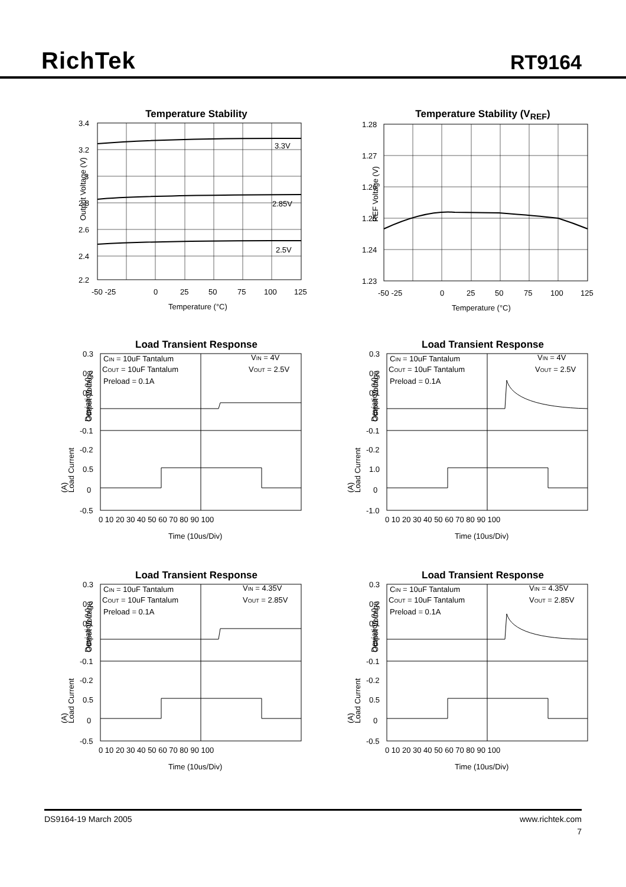RichTek
RT9164
Temperature Stability
Output Voltage (V)
3.3V
2.85V
2.5V
3.4
3.2
3
2.8
2.6
2.4
2.2
-50 -25
0
25
50
75
100
125
Temperature (°C)
Temperature Stability (V<sub>REF</sub>)
REF Voltage (V)
1.28
1.27
1.26
1.25
1.24
1.23
-50 -25
0
25
50
75
100
125
Temperature (°C)
Load Transient Response
Output Voltage
Deviation (V)
Load Current
(A)
CIN = 10uF Tantalum
COUT = 10uF Tantalum
Preload = 0.1A
VIN = 4V
VOUT = 2.5V
0.3
0.2
0.1
0
-0.1
-0.2
0.5
0
-0.5
0 10 20 30 40 50 60 70 80 90 100
Time (10us/Div)
Load Transient Response
Output Voltage
Deviation (V)
Load Current
(A)
CIN = 10uF Tantalum
COUT = 10uF Tantalum
Preload = 0.1A
VIN = 4V
VOUT = 2.5V
0.3
0.2
0.1
0
-0.1
-0.2
1.0
0
-1.0
0 10 20 30 40 50 60 70 80 90 100
Time (10us/Div)
Load Transient Response
Output Voltage
Deviation (V)
Load Current
(A)
CIN = 10uF Tantalum
COUT = 10uF Tantalum
Preload = 0.1A
VIN = 4.35V
VOUT = 2.85V
0.3
0.2
0.1
0
-0.1
-0.2
0.5
0
-0.5
0 10 20 30 40 50 60 70 80 90 100
Time (10us/Div)
Load Transient Response
Output Voltage
Deviation (V)
Load Current
(A)
CIN = 10uF Tantalum
COUT = 10uF Tantalum
Preload = 0.1A
VIN = 4.35V
VOUT = 2.85V
0.3
0.2
0.1
0
-0.1
-0.2
0.5
0
-0.5
0 10 20 30 40 50 60 70 80 90 100
Time (10us/Div)
DS9164-19 March 2005 www.richtek.com
7